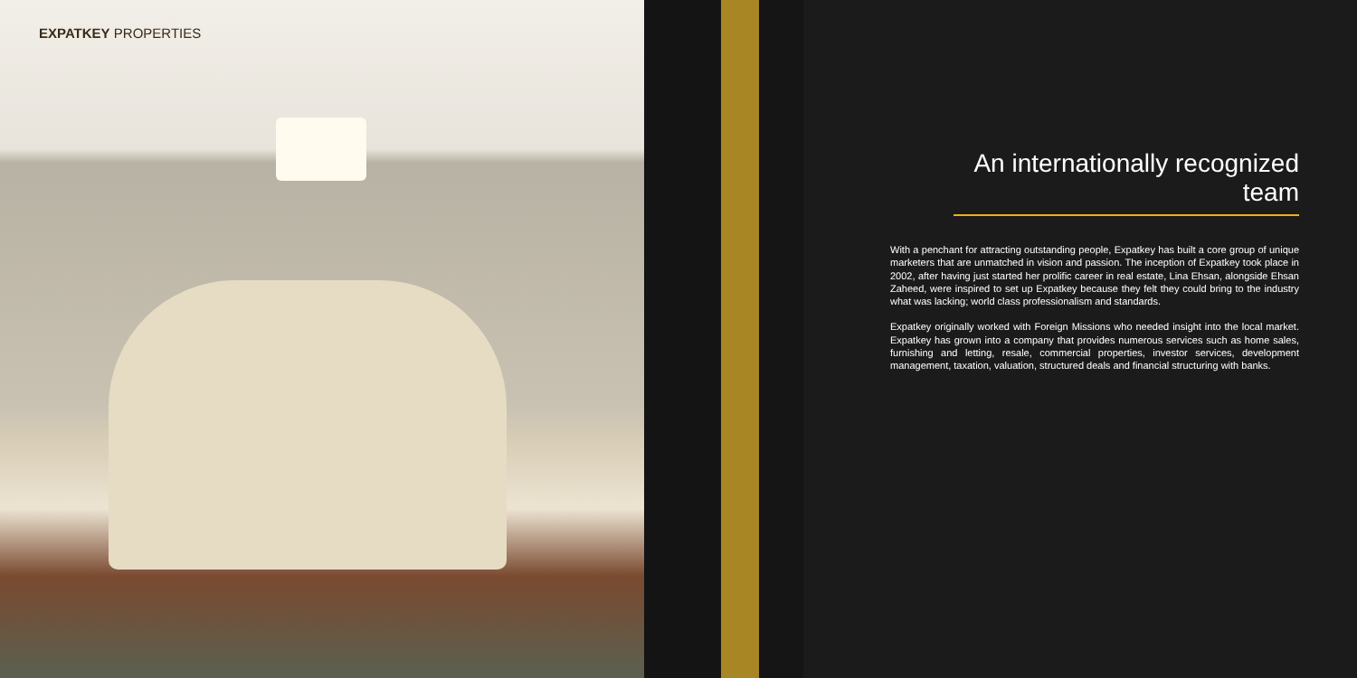EXPATKEY PROPERTIES
An internationally recognized team
With a penchant for attracting outstanding people, Expatkey has built a core group of unique marketers that are unmatched in vision and passion. The inception of Expatkey took place in 2002, after having just started her prolific career in real estate, Lina Ehsan, alongside Ehsan Zaheed, were inspired to set up Expatkey because they felt they could bring to the industry what was lacking; world class professionalism and standards.
Expatkey originally worked with Foreign Missions who needed insight into the local market. Expatkey has grown into a company that provides numerous services such as home sales, furnishing and letting, resale, commercial properties, investor services, development management, taxation, valuation, structured deals and financial structuring with banks.